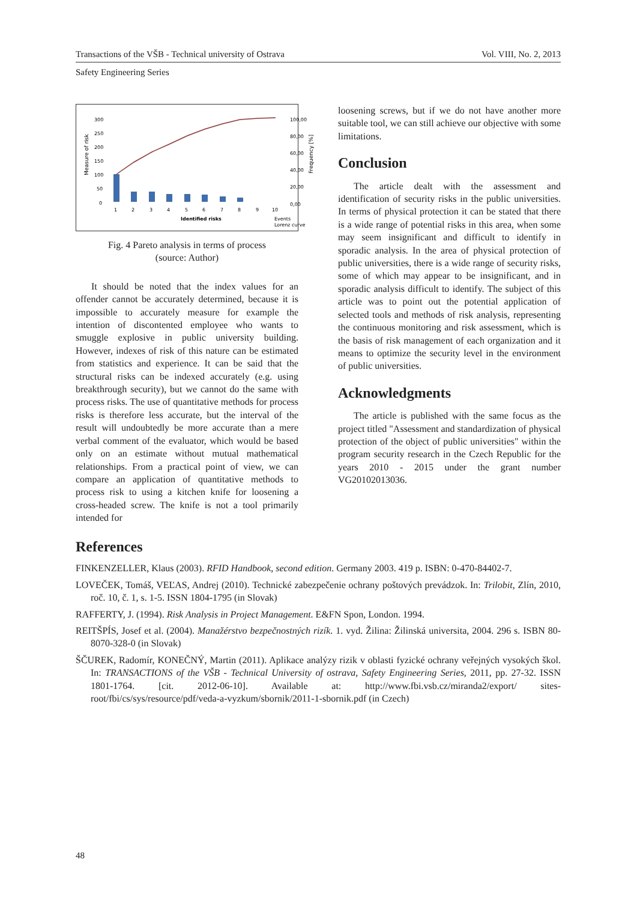Transactions of the VŠB - Technical university of Ostrava Vol. VIII, No. 2, 2013
Safety Engineering Series
Measure of risk
Frequency [%]
300
250
200
150
100
50
0
100,00
80,00
60,00
40,00
20,00
0,00
1
2
3
4
5
6
7
8
9
10
Identified risks
Events
Lorenz curve
Fig. 4 Pareto analysis in terms of process
(source: Author)
It should be noted that the index values for an offender cannot be accurately determined, because it is impossible to accurately measure for example the intention of discontented employee who wants to smuggle explosive in public university building. However, indexes of risk of this nature can be estimated from statistics and experience. It can be said that the structural risks can be indexed accurately (e.g. using breakthrough security), but we cannot do the same with process risks. The use of quantitative methods for process risks is therefore less accurate, but the interval of the result will undoubtedly be more accurate than a mere verbal comment of the evaluator, which would be based only on an estimate without mutual mathematical relationships. From a practical point of view, we can compare an application of quantitative methods to process risk to using a kitchen knife for loosening a cross-headed screw. The knife is not a tool primarily intended for
loosening screws, but if we do not have another more suitable tool, we can still achieve our objective with some limitations.
Conclusion
The article dealt with the assessment and identification of security risks in the public universities. In terms of physical protection it can be stated that there is a wide range of potential risks in this area, when some may seem insignificant and difficult to identify in sporadic analysis. In the area of physical protection of public universities, there is a wide range of security risks, some of which may appear to be insignificant, and in sporadic analysis difficult to identify. The subject of this article was to point out the potential application of selected tools and methods of risk analysis, representing the continuous monitoring and risk assessment, which is the basis of risk management of each organization and it means to optimize the security level in the environment of public universities.
Acknowledgments
The article is published with the same focus as the project titled "Assessment and standardization of physical protection of the object of public universities" within the program security research in the Czech Republic for the years 2010 - 2015 under the grant number VG20102013036.
References
FINKENZELLER, Klaus (2003). RFID Handbook, second edition. Germany 2003. 419 p. ISBN: 0-470-84402-7.
LOVEČEK, Tomáš, VEĽAS, Andrej (2010). Technické zabezpečenie ochrany poštových prevádzok. In: Trilobit, Zlín, 2010, roč. 10, č. 1, s. 1-5. ISSN 1804-1795 (in Slovak)
RAFFERTY, J. (1994). Risk Analysis in Project Management. E&FN Spon, London. 1994.
REITŠPÍS, Josef et al. (2004). Manažérstvo bezpečnostných rizík. 1. vyd. Žilina: Žilinská universita, 2004. 296 s. ISBN 80-8070-328-0 (in Slovak)
ŠČUREK, Radomír, KONEČNÝ, Martin (2011). Aplikace analýzy rizik v oblasti fyzické ochrany veřejných vysokých škol. In: TRANSACTIONS of the VŠB - Technical University of ostrava, Safety Engineering Series, 2011, pp. 27-32. ISSN 1801-1764. [cit. 2012-06-10]. Available at: http://www.fbi.vsb.cz/miranda2/export/ sites-root/fbi/cs/sys/resource/pdf/veda-a-vyzkum/sbornik/2011-1-sbornik.pdf (in Czech)
48